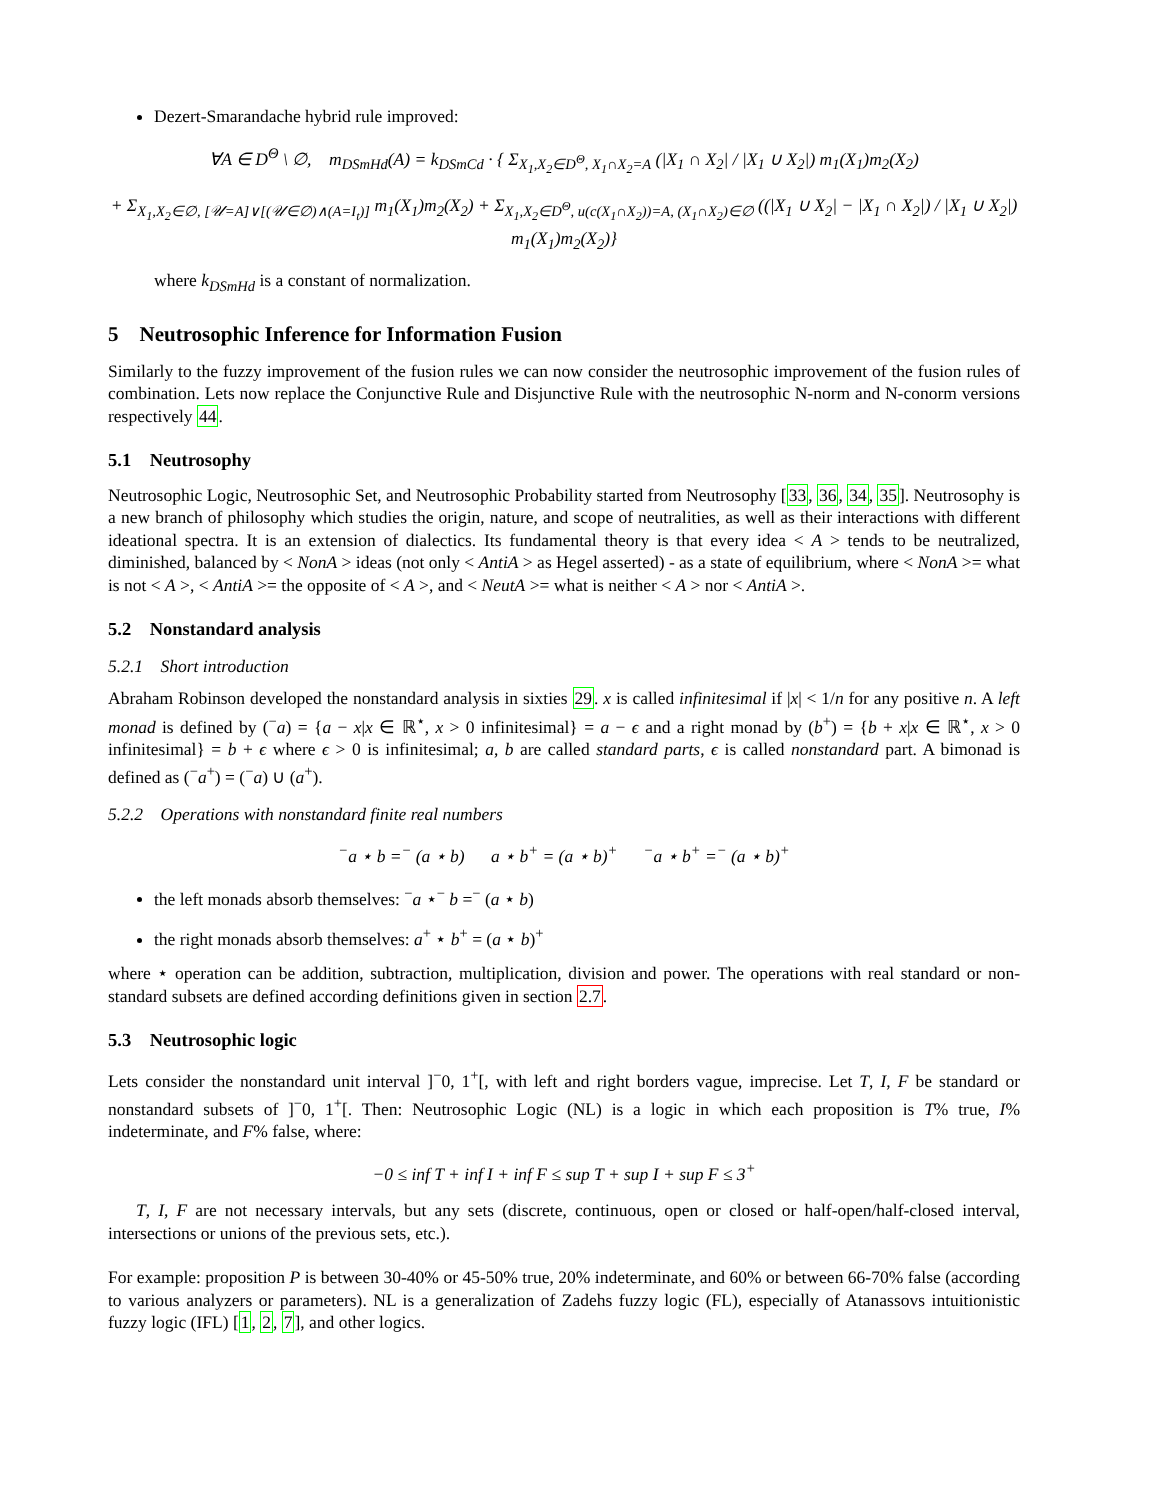Dezert-Smarandache hybrid rule improved:
∀A ∈ D<sup>Θ</sup> \ ∅, m<sub>DSmHd</sub>(A) = k<sub>DSmCd</sub> · { Σ<sub>X<sub>1</sub>,X<sub>2</sub>∈D<sup>Θ</sup>, X<sub>1</sub>∩X<sub>2</sub>=A</sub> (|X<sub>1</sub> ∩ X<sub>2</sub>| / |X<sub>1</sub> ∪ X<sub>2</sub>|) m<sub>1</sub>(X<sub>1</sub>)m<sub>2</sub>(X<sub>2</sub>)
+ Σ<sub>X<sub>1</sub>,X<sub>2</sub>∈∅, [𝒰=A]∨[(𝒰∈∅)∧(A=I<sub>t</sub>)]</sub> m<sub>1</sub>(X<sub>1</sub>)m<sub>2</sub>(X<sub>2</sub>) + Σ<sub>X<sub>1</sub>,X<sub>2</sub>∈D<sup>Θ</sup>, u(c(X<sub>1</sub>∩X<sub>2</sub>))=A, (X<sub>1</sub>∩X<sub>2</sub>)∈∅</sub> ((|X<sub>1</sub> ∪ X<sub>2</sub>| − |X<sub>1</sub> ∩ X<sub>2</sub>|) / |X<sub>1</sub> ∪ X<sub>2</sub>|) m<sub>1</sub>(X<sub>1</sub>)m<sub>2</sub>(X<sub>2</sub>)}
where k<sub>DSmHd</sub> is a constant of normalization.
5 Neutrosophic Inference for Information Fusion
Similarly to the fuzzy improvement of the fusion rules we can now consider the neutrosophic improvement of the fusion rules of combination. Lets now replace the Conjunctive Rule and Disjunctive Rule with the neutrosophic N-norm and N-conorm versions respectively 44.
5.1 Neutrosophy
Neutrosophic Logic, Neutrosophic Set, and Neutrosophic Probability started from Neutrosophy [33, 36, 34, 35]. Neutrosophy is a new branch of philosophy which studies the origin, nature, and scope of neutralities, as well as their interactions with different ideational spectra. It is an extension of dialectics. Its fundamental theory is that every idea < A > tends to be neutralized, diminished, balanced by < NonA > ideas (not only < AntiA > as Hegel asserted) - as a state of equilibrium, where < NonA >= what is not < A >, < AntiA >= the opposite of < A >, and < NeutA >= what is neither < A > nor < AntiA >.
5.2 Nonstandard analysis
5.2.1 Short introduction
Abraham Robinson developed the nonstandard analysis in sixties 29. x is called infinitesimal if |x| < 1/n for any positive n. A left monad is defined by (<sup>−</sup>a) = {a − x|x ∈ ℝ<sup>⋆</sup>, x > 0 infinitesimal} = a − ϵ and a right monad by (b<sup>+</sup>) = {b + x|x ∈ ℝ<sup>⋆</sup>, x > 0 infinitesimal} = b + ϵ where ϵ > 0 is infinitesimal; a, b are called standard parts, ϵ is called nonstandard part. A bimonad is defined as (<sup>−</sup>a<sup>+</sup>) = (<sup>−</sup>a) ∪ (a<sup>+</sup>).
5.2.2 Operations with nonstandard finite real numbers
<sup>−</sup>a ⋆ b =<sup>−</sup> (a ⋆ b) a ⋆ b<sup>+</sup> = (a ⋆ b)<sup>+</sup> <sup>−</sup>a ⋆ b<sup>+</sup> =<sup>−</sup> (a ⋆ b)<sup>+</sup>
the left monads absorb themselves: <sup>−</sup>a ⋆<sup>−</sup> b =<sup>−</sup> (a ⋆ b)
the right monads absorb themselves: a<sup>+</sup> ⋆ b<sup>+</sup> = (a ⋆ b)<sup>+</sup>
where ⋆ operation can be addition, subtraction, multiplication, division and power. The operations with real standard or non-standard subsets are defined according definitions given in section 2.7.
5.3 Neutrosophic logic
Lets consider the nonstandard unit interval ]<sup>−</sup>0, 1<sup>+</sup>[, with left and right borders vague, imprecise. Let T, I, F be standard or nonstandard subsets of ]<sup>−</sup>0, 1<sup>+</sup>[. Then: Neutrosophic Logic (NL) is a logic in which each proposition is T% true, I% indeterminate, and F% false, where:
−0 ≤ inf T + inf I + inf F ≤ sup T + sup I + sup F ≤ 3<sup>+</sup>
T, I, F are not necessary intervals, but any sets (discrete, continuous, open or closed or half-open/half-closed interval, intersections or unions of the previous sets, etc.).
For example: proposition P is between 30-40% or 45-50% true, 20% indeterminate, and 60% or between 66-70% false (according to various analyzers or parameters). NL is a generalization of Zadehs fuzzy logic (FL), especially of Atanassovs intuitionistic fuzzy logic (IFL) [1, 2, 7], and other logics.